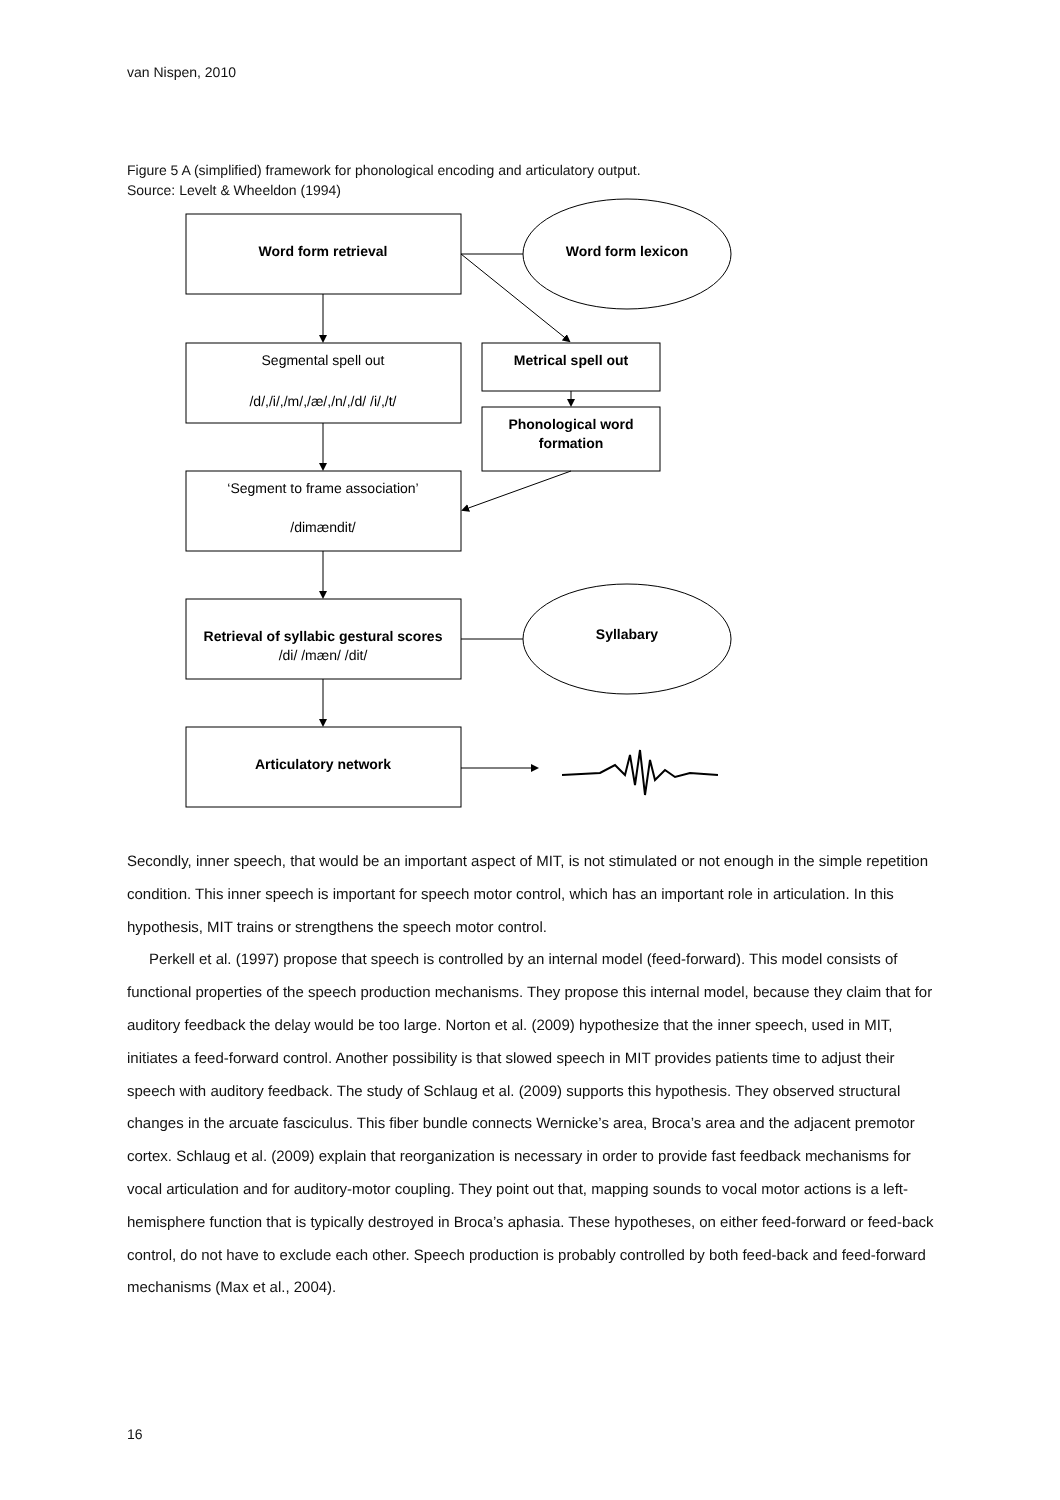van Nispen, 2010
Figure 5 A (simplified) framework for phonological encoding and articulatory output.
Source: Levelt & Wheeldon (1994)
Word form retrieval
Word form lexicon
Segmental spell out
/d/,/i/,/m/,/æ/,/n/,/d/ /i/,/t/
Metrical spell out
Phonological word
formation
‘Segment to frame association’
/dimændit/
Retrieval of syllabic gestural scores
/di/ /mæn/ /dit/
Syllabary
Articulatory network
Secondly, inner speech, that would be an important aspect of MIT, is not stimulated or not enough in the simple repetition condition. This inner speech is important for speech motor control, which has an important role in articulation. In this hypothesis, MIT trains or strengthens the speech motor control.
Perkell et al. (1997) propose that speech is controlled by an internal model (feed-forward). This model consists of functional properties of the speech production mechanisms. They propose this internal model, because they claim that for auditory feedback the delay would be too large. Norton et al. (2009) hypothesize that the inner speech, used in MIT, initiates a feed-forward control. Another possibility is that slowed speech in MIT provides patients time to adjust their speech with auditory feedback. The study of Schlaug et al. (2009) supports this hypothesis. They observed structural changes in the arcuate fasciculus. This fiber bundle connects Wernicke’s area, Broca’s area and the adjacent premotor cortex. Schlaug et al. (2009) explain that reorganization is necessary in order to provide fast feedback mechanisms for vocal articulation and for auditory-motor coupling. They point out that, mapping sounds to vocal motor actions is a left-hemisphere function that is typically destroyed in Broca’s aphasia. These hypotheses, on either feed-forward or feed-back control, do not have to exclude each other. Speech production is probably controlled by both feed-back and feed-forward mechanisms (Max et al., 2004).
16